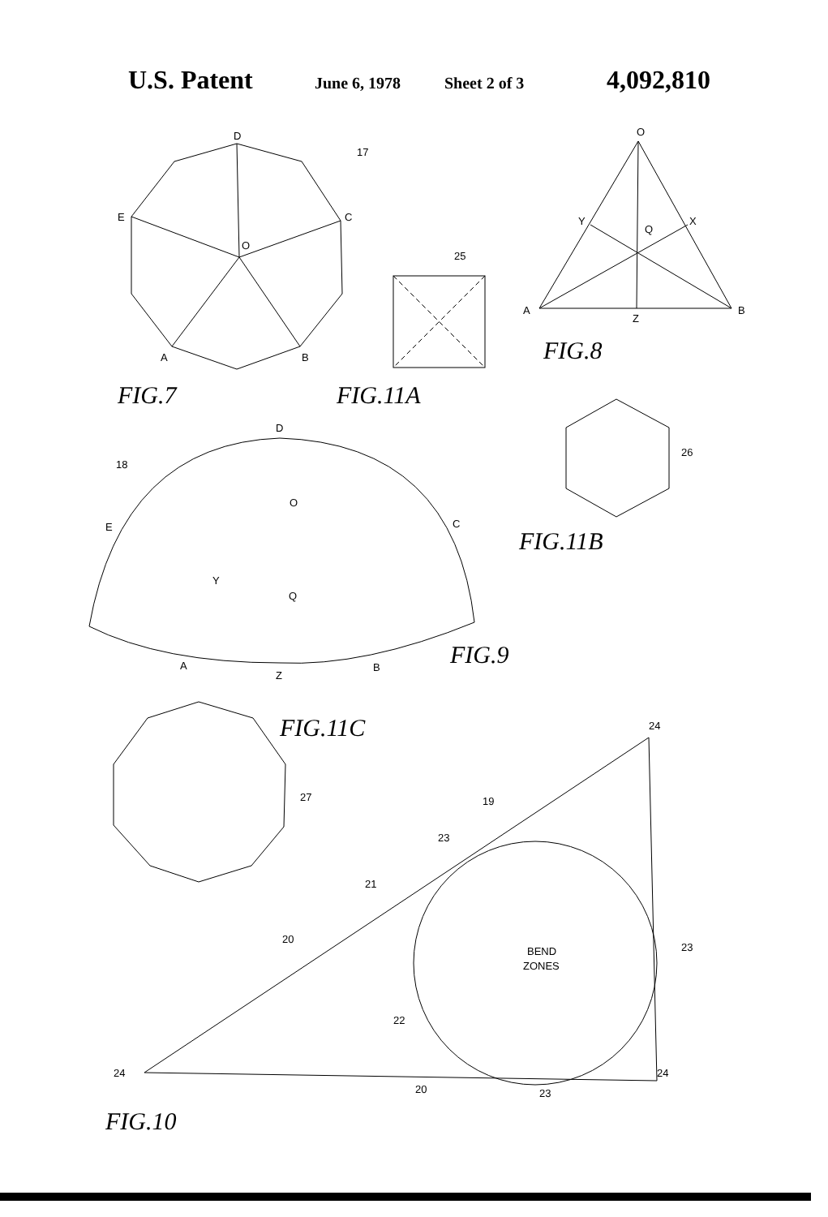U.S. Patent June 6, 1978 Sheet 2 of 3 4,092,810
D
E
C
O
A
B
17
FIG.7
FIG.11A
FIG.8
FIG.11B
FIG.9
FIG.11C
FIG.10
25
O
Y
X
Q
A
B
Z
D
18
E
C
O
Y
Q
A
Z
B
26
27
24
19
23
21
20
22
BEND
ZONES
23
24
20
23
24